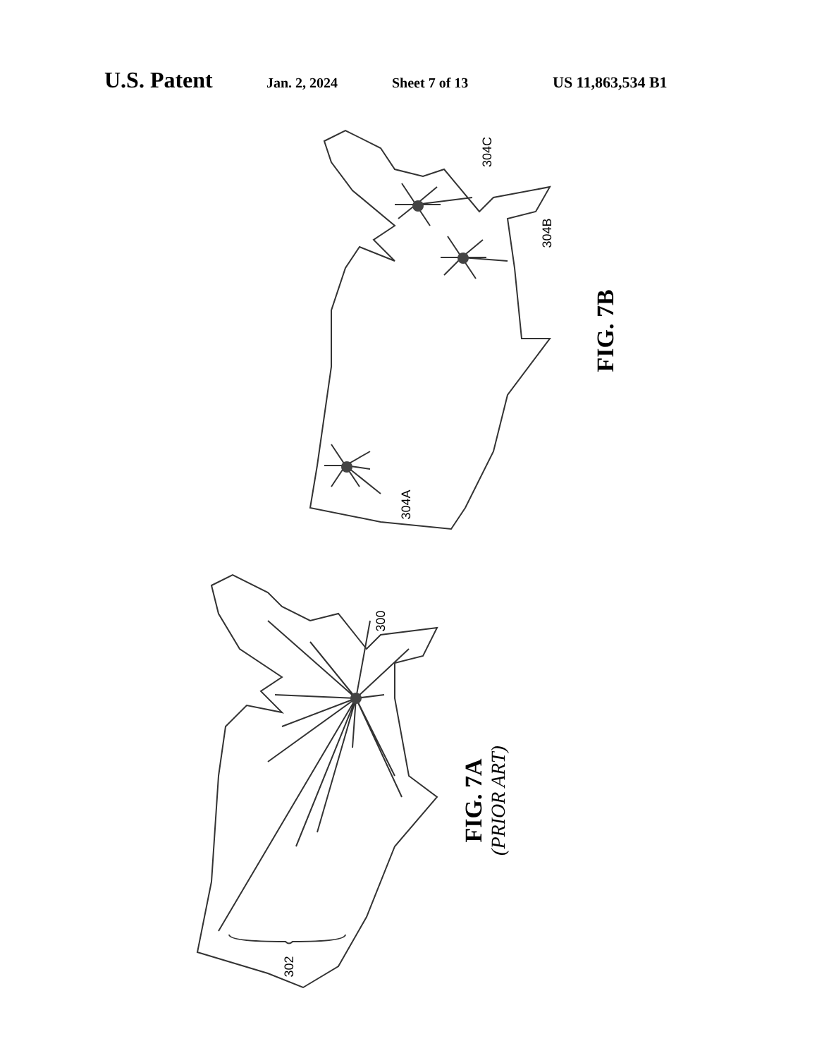U.S. Patent Jan. 2, 2024 Sheet 7 of 13 US 11,863,534 B1
304C
304B
304A
300
302
FIG. 7B
FIG. 7A
(PRIOR ART)